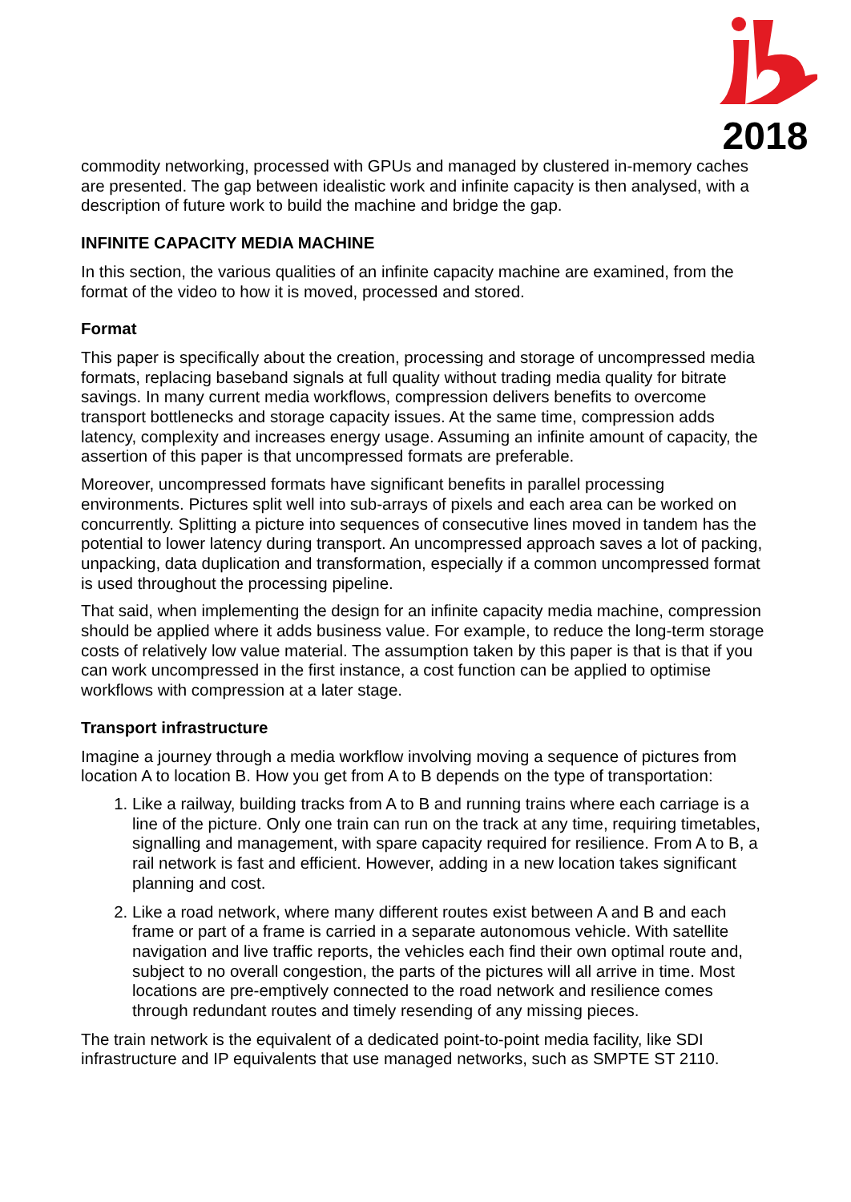2018
commodity networking, processed with GPUs and managed by clustered in-memory caches are presented. The gap between idealistic work and infinite capacity is then analysed, with a description of future work to build the machine and bridge the gap.
INFINITE CAPACITY MEDIA MACHINE
In this section, the various qualities of an infinite capacity machine are examined, from the format of the video to how it is moved, processed and stored.
Format
This paper is specifically about the creation, processing and storage of uncompressed media formats, replacing baseband signals at full quality without trading media quality for bitrate savings. In many current media workflows, compression delivers benefits to overcome transport bottlenecks and storage capacity issues. At the same time, compression adds latency, complexity and increases energy usage. Assuming an infinite amount of capacity, the assertion of this paper is that uncompressed formats are preferable.
Moreover, uncompressed formats have significant benefits in parallel processing environments. Pictures split well into sub-arrays of pixels and each area can be worked on concurrently. Splitting a picture into sequences of consecutive lines moved in tandem has the potential to lower latency during transport. An uncompressed approach saves a lot of packing, unpacking, data duplication and transformation, especially if a common uncompressed format is used throughout the processing pipeline.
That said, when implementing the design for an infinite capacity media machine, compression should be applied where it adds business value. For example, to reduce the long-term storage costs of relatively low value material. The assumption taken by this paper is that is that if you can work uncompressed in the first instance, a cost function can be applied to optimise workflows with compression at a later stage.
Transport infrastructure
Imagine a journey through a media workflow involving moving a sequence of pictures from location A to location B. How you get from A to B depends on the type of transportation:
1. Like a railway, building tracks from A to B and running trains where each carriage is a line of the picture. Only one train can run on the track at any time, requiring timetables, signalling and management, with spare capacity required for resilience. From A to B, a rail network is fast and efficient. However, adding in a new location takes significant planning and cost.
2. Like a road network, where many different routes exist between A and B and each frame or part of a frame is carried in a separate autonomous vehicle. With satellite navigation and live traffic reports, the vehicles each find their own optimal route and, subject to no overall congestion, the parts of the pictures will all arrive in time. Most locations are pre-emptively connected to the road network and resilience comes through redundant routes and timely resending of any missing pieces.
The train network is the equivalent of a dedicated point-to-point media facility, like SDI infrastructure and IP equivalents that use managed networks, such as SMPTE ST 2110.